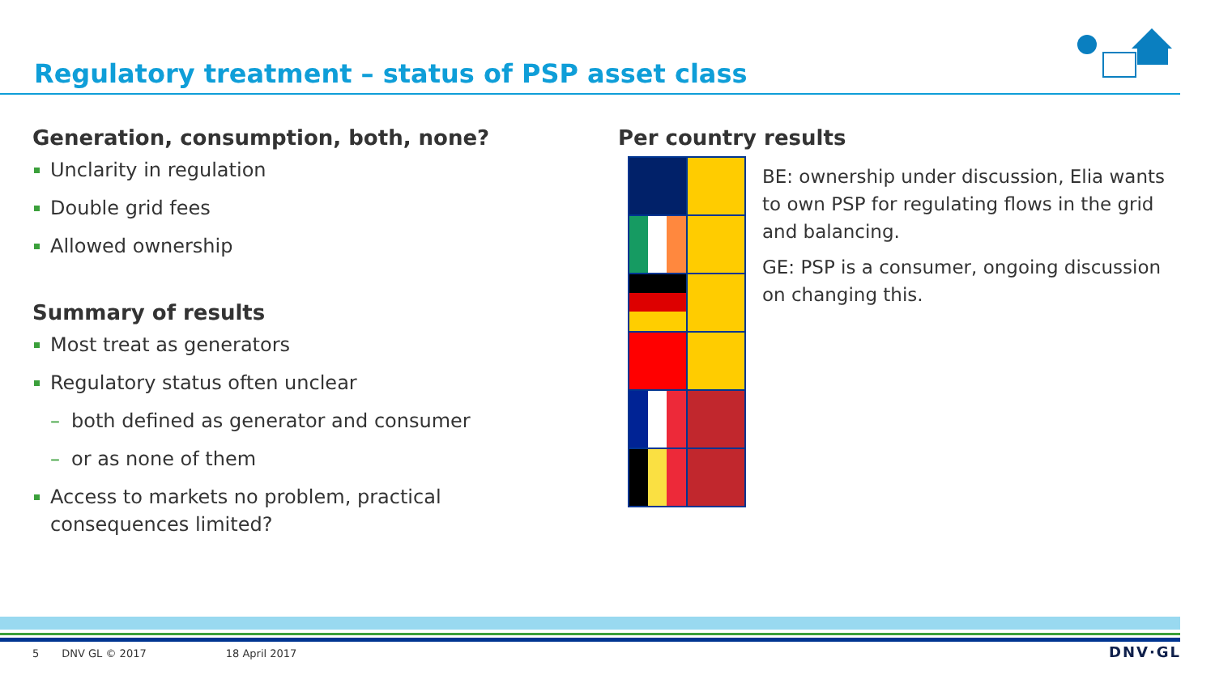Regulatory treatment – status of PSP asset class
Generation, consumption, both, none?
Unclarity in regulation
Double grid fees
Allowed ownership
Summary of results
Most treat as generators
Regulatory status often unclear
– both defined as generator and consumer
– or as none of them
Access to markets no problem, practical consequences limited?
Per country results
BE: ownership under discussion, Elia wants to own PSP for regulating flows in the grid and balancing.
GE: PSP is a consumer, ongoing discussion on changing this.
5 DNV GL © 2017 18 April 2017 DNV·GL